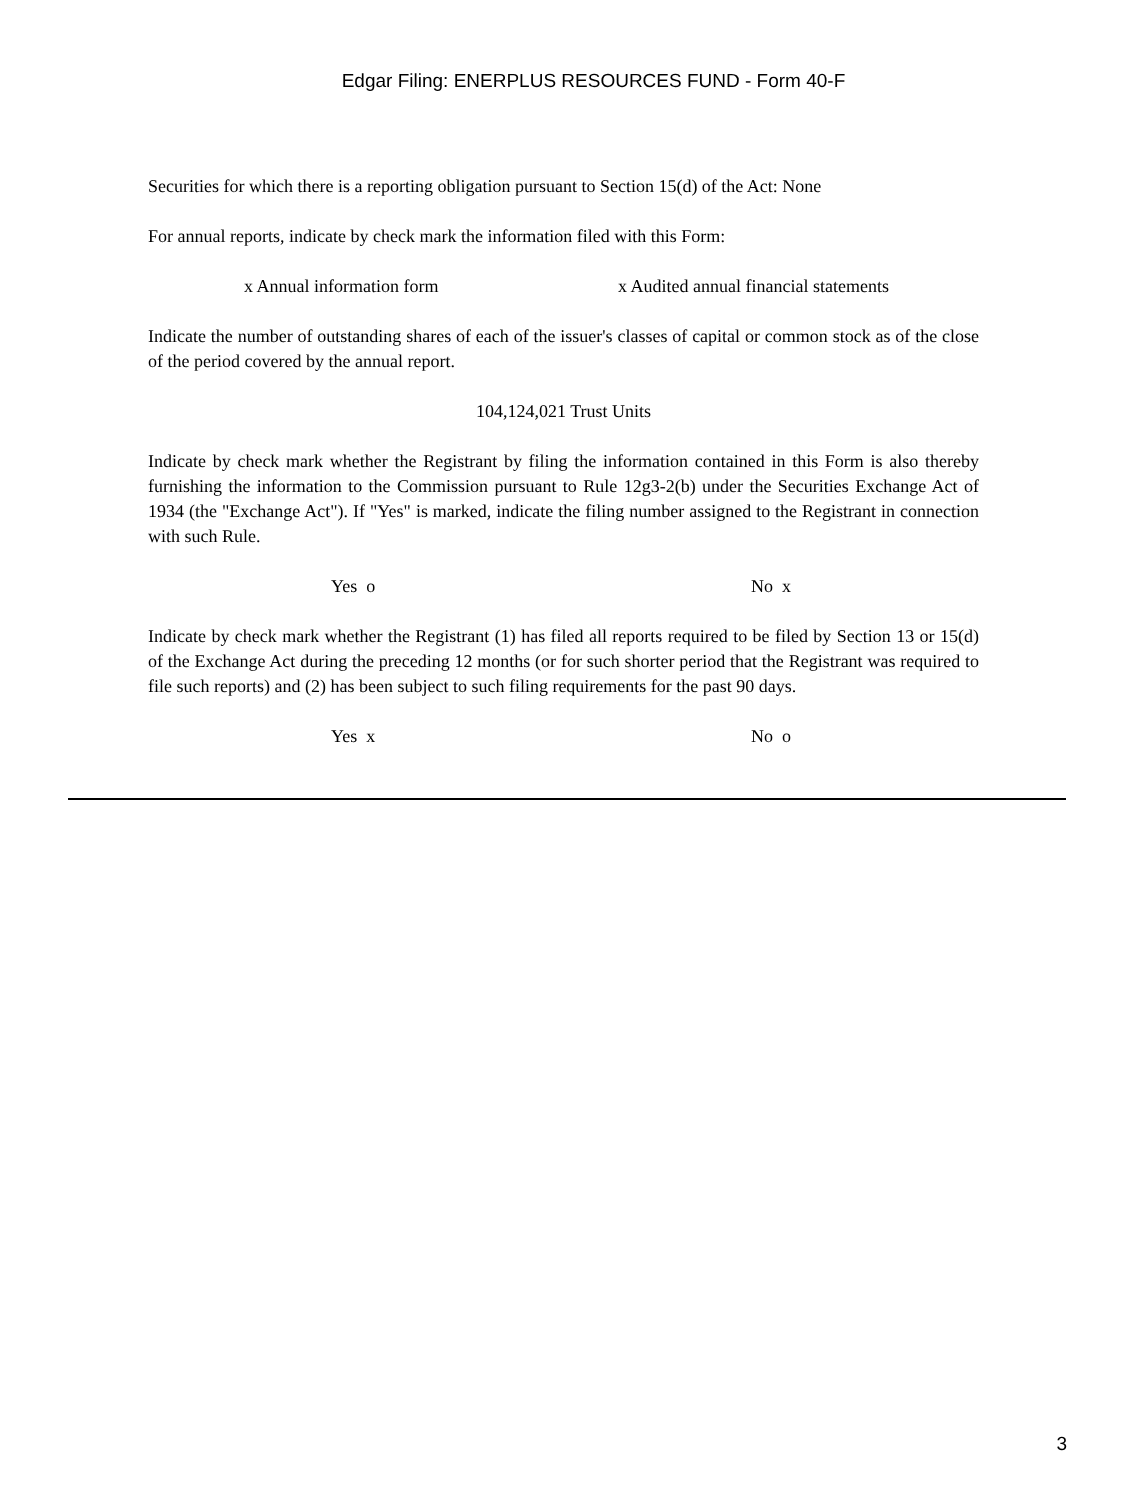Edgar Filing: ENERPLUS RESOURCES FUND - Form 40-F
Securities for which there is a reporting obligation pursuant to Section 15(d) of the Act: None
For annual reports, indicate by check mark the information filed with this Form:
x Annual information form x Audited annual financial statements
Indicate the number of outstanding shares of each of the issuer's classes of capital or common stock as of the close of the period covered by the annual report.
104,124,021 Trust Units
Indicate by check mark whether the Registrant by filing the information contained in this Form is also thereby furnishing the information to the Commission pursuant to Rule 12g3-2(b) under the Securities Exchange Act of 1934 (the "Exchange Act"). If "Yes" is marked, indicate the filing number assigned to the Registrant in connection with such Rule.
Yes o No x
Indicate by check mark whether the Registrant (1) has filed all reports required to be filed by Section 13 or 15(d) of the Exchange Act during the preceding 12 months (or for such shorter period that the Registrant was required to file such reports) and (2) has been subject to such filing requirements for the past 90 days.
Yes x No o
3